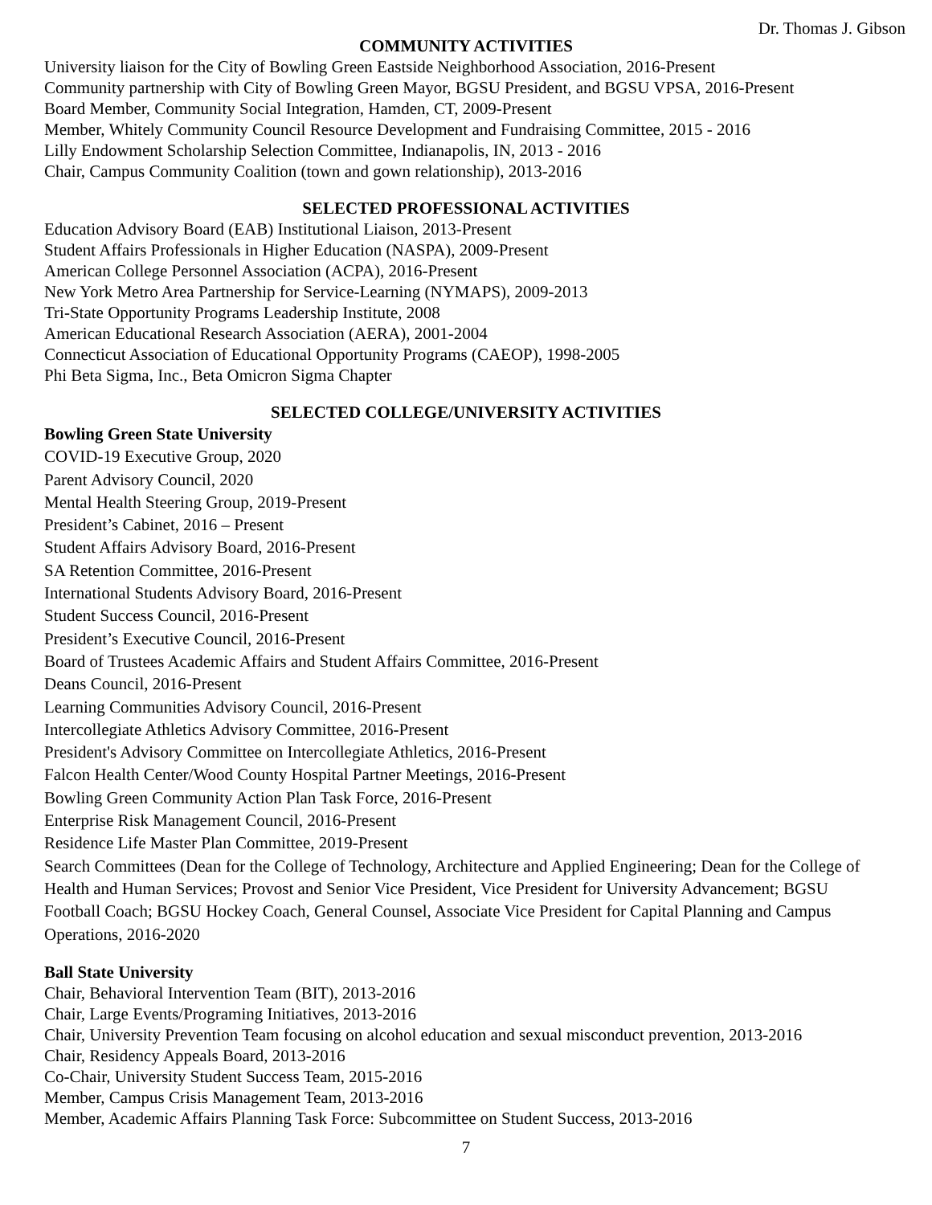Dr. Thomas J. Gibson
COMMUNITY ACTIVITIES
University liaison for the City of Bowling Green Eastside Neighborhood Association, 2016-Present
Community partnership with City of Bowling Green Mayor, BGSU President, and BGSU VPSA, 2016-Present
Board Member, Community Social Integration, Hamden, CT, 2009-Present
Member, Whitely Community Council Resource Development and Fundraising Committee, 2015 - 2016
Lilly Endowment Scholarship Selection Committee, Indianapolis, IN, 2013 - 2016
Chair, Campus Community Coalition (town and gown relationship), 2013-2016
SELECTED PROFESSIONAL ACTIVITIES
Education Advisory Board (EAB) Institutional Liaison, 2013-Present
Student Affairs Professionals in Higher Education (NASPA), 2009-Present
American College Personnel Association (ACPA), 2016-Present
New York Metro Area Partnership for Service-Learning (NYMAPS), 2009-2013
Tri-State Opportunity Programs Leadership Institute, 2008
American Educational Research Association (AERA), 2001-2004
Connecticut Association of Educational Opportunity Programs (CAEOP), 1998-2005
Phi Beta Sigma, Inc., Beta Omicron Sigma Chapter
SELECTED COLLEGE/UNIVERSITY ACTIVITIES
Bowling Green State University
COVID-19 Executive Group, 2020
Parent Advisory Council, 2020
Mental Health Steering Group, 2019-Present
President’s Cabinet, 2016 – Present
Student Affairs Advisory Board, 2016-Present
SA Retention Committee, 2016-Present
International Students Advisory Board, 2016-Present
Student Success Council, 2016-Present
President’s Executive Council, 2016-Present
Board of Trustees Academic Affairs and Student Affairs Committee, 2016-Present
Deans Council, 2016-Present
Learning Communities Advisory Council, 2016-Present
Intercollegiate Athletics Advisory Committee, 2016-Present
President's Advisory Committee on Intercollegiate Athletics, 2016-Present
Falcon Health Center/Wood County Hospital Partner Meetings, 2016-Present
Bowling Green Community Action Plan Task Force, 2016-Present
Enterprise Risk Management Council, 2016-Present
Residence Life Master Plan Committee, 2019-Present
Search Committees (Dean for the College of Technology, Architecture and Applied Engineering; Dean for the College of Health and Human Services; Provost and Senior Vice President, Vice President for University Advancement; BGSU Football Coach; BGSU Hockey Coach, General Counsel, Associate Vice President for Capital Planning and Campus Operations, 2016-2020
Ball State University
Chair, Behavioral Intervention Team (BIT), 2013-2016
Chair, Large Events/Programing Initiatives, 2013-2016
Chair, University Prevention Team focusing on alcohol education and sexual misconduct prevention, 2013-2016
Chair, Residency Appeals Board, 2013-2016
Co-Chair, University Student Success Team, 2015-2016
Member, Campus Crisis Management Team, 2013-2016
Member, Academic Affairs Planning Task Force: Subcommittee on Student Success, 2013-2016
7